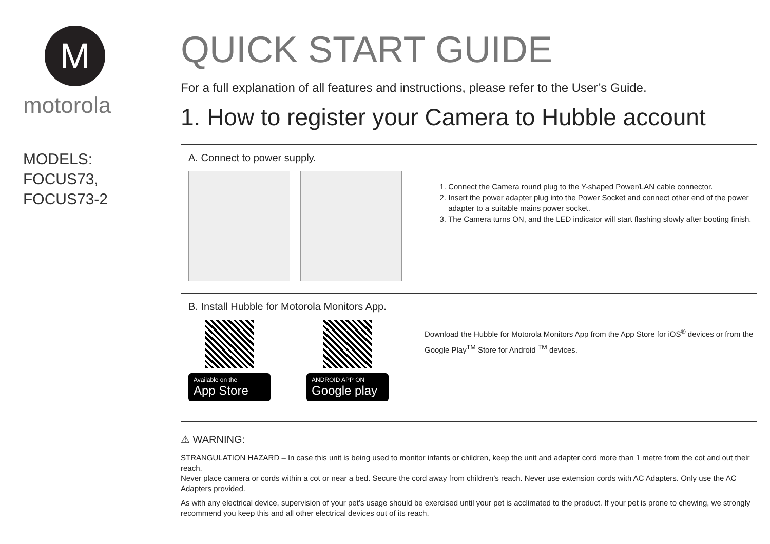M
motorola
MODELS:
FOCUS73,
FOCUS73-2
QUICK START GUIDE
For a full explanation of all features and instructions, please refer to the User’s Guide.
1. How to register your Camera to Hubble account
A. Connect to power supply.
1. Connect the Camera round plug to the Y-shaped Power/LAN cable connector.
2. Insert the power adapter plug into the Power Socket and connect other end of the power adapter to a suitable mains power socket.
3. The Camera turns ON, and the LED indicator will start flashing slowly after booting finish.
B. Install Hubble for Motorola Monitors App.
Available on the
App Store
ANDROID APP ON
Google play
Download the Hubble for Motorola Monitors App from the App Store for iOS<sup>®</sup> devices or from the Google Play<sup>TM</sup> Store for Android <sup>TM</sup> devices.
⚠ WARNING:
STRANGULATION HAZARD – In case this unit is being used to monitor infants or children, keep the unit and adapter cord more than 1 metre from the cot and out their reach.
Never place camera or cords within a cot or near a bed. Secure the cord away from children's reach. Never use extension cords with AC Adapters. Only use the AC Adapters provided.
As with any electrical device, supervision of your pet’s usage should be exercised until your pet is acclimated to the product. If your pet is prone to chewing, we strongly recommend you keep this and all other electrical devices out of its reach.